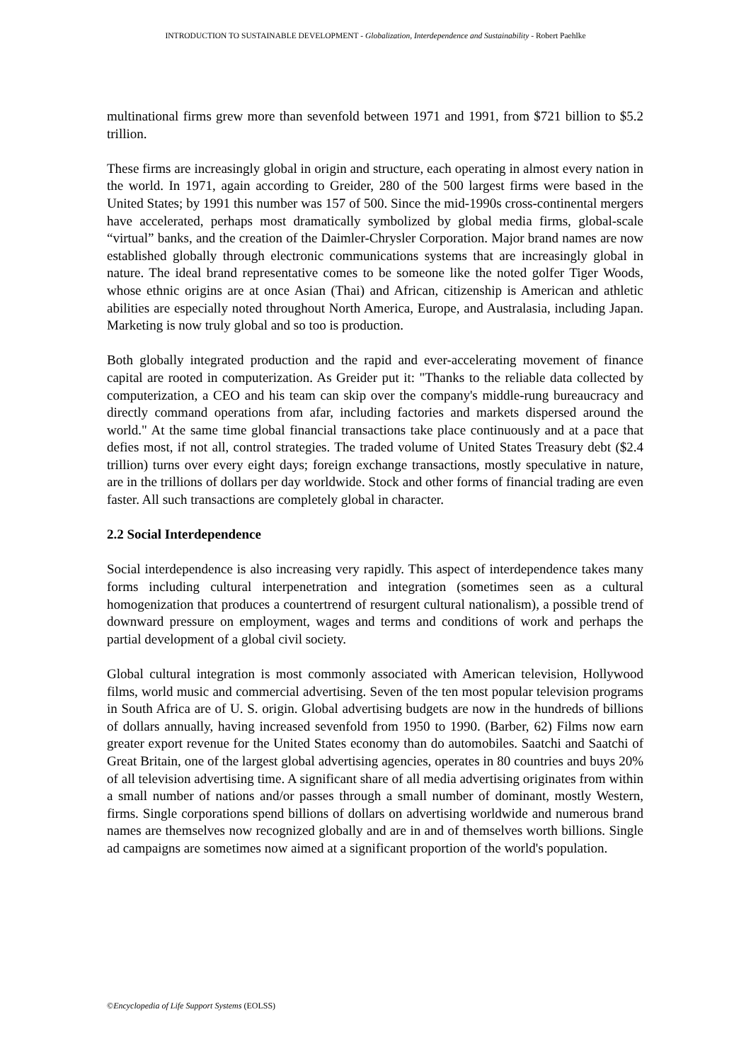INTRODUCTION TO SUSTAINABLE DEVELOPMENT - Globalization, Interdependence and Sustainability - Robert Paehlke
multinational firms grew more than sevenfold between 1971 and 1991, from $721 billion to $5.2 trillion.
These firms are increasingly global in origin and structure, each operating in almost every nation in the world. In 1971, again according to Greider, 280 of the 500 largest firms were based in the United States; by 1991 this number was 157 of 500. Since the mid-1990s cross-continental mergers have accelerated, perhaps most dramatically symbolized by global media firms, global-scale “virtual” banks, and the creation of the Daimler-Chrysler Corporation. Major brand names are now established globally through electronic communications systems that are increasingly global in nature. The ideal brand representative comes to be someone like the noted golfer Tiger Woods, whose ethnic origins are at once Asian (Thai) and African, citizenship is American and athletic abilities are especially noted throughout North America, Europe, and Australasia, including Japan. Marketing is now truly global and so too is production.
Both globally integrated production and the rapid and ever-accelerating movement of finance capital are rooted in computerization. As Greider put it: "Thanks to the reliable data collected by computerization, a CEO and his team can skip over the company's middle-rung bureaucracy and directly command operations from afar, including factories and markets dispersed around the world." At the same time global financial transactions take place continuously and at a pace that defies most, if not all, control strategies. The traded volume of United States Treasury debt ($2.4 trillion) turns over every eight days; foreign exchange transactions, mostly speculative in nature, are in the trillions of dollars per day worldwide. Stock and other forms of financial trading are even faster. All such transactions are completely global in character.
2.2 Social Interdependence
Social interdependence is also increasing very rapidly. This aspect of interdependence takes many forms including cultural interpenetration and integration (sometimes seen as a cultural homogenization that produces a countertrend of resurgent cultural nationalism), a possible trend of downward pressure on employment, wages and terms and conditions of work and perhaps the partial development of a global civil society.
Global cultural integration is most commonly associated with American television, Hollywood films, world music and commercial advertising. Seven of the ten most popular television programs in South Africa are of U. S. origin. Global advertising budgets are now in the hundreds of billions of dollars annually, having increased sevenfold from 1950 to 1990. (Barber, 62) Films now earn greater export revenue for the United States economy than do automobiles. Saatchi and Saatchi of Great Britain, one of the largest global advertising agencies, operates in 80 countries and buys 20% of all television advertising time. A significant share of all media advertising originates from within a small number of nations and/or passes through a small number of dominant, mostly Western, firms. Single corporations spend billions of dollars on advertising worldwide and numerous brand names are themselves now recognized globally and are in and of themselves worth billions. Single ad campaigns are sometimes now aimed at a significant proportion of the world's population.
©Encyclopedia of Life Support Systems (EOLSS)